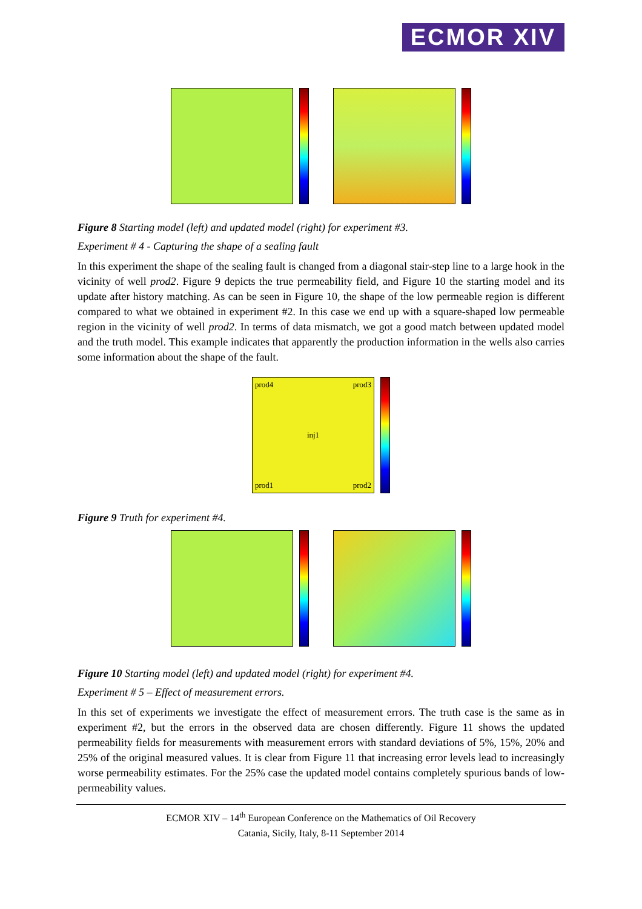ECMOR XIV
Figure 8 Starting model (left) and updated model (right) for experiment #3.
Experiment # 4 - Capturing the shape of a sealing fault
In this experiment the shape of the sealing fault is changed from a diagonal stair-step line to a large hook in the vicinity of well prod2. Figure 9 depicts the true permeability field, and Figure 10 the starting model and its update after history matching. As can be seen in Figure 10, the shape of the low permeable region is different compared to what we obtained in experiment #2. In this case we end up with a square-shaped low permeable region in the vicinity of well prod2. In terms of data mismatch, we got a good match between updated model and the truth model. This example indicates that apparently the production information in the wells also carries some information about the shape of the fault.
prod4 prod3
inj1
prod1 prod2
Figure 9 Truth for experiment #4.
Figure 10 Starting model (left) and updated model (right) for experiment #4.
Experiment # 5 – Effect of measurement errors.
In this set of experiments we investigate the effect of measurement errors. The truth case is the same as in experiment #2, but the errors in the observed data are chosen differently. Figure 11 shows the updated permeability fields for measurements with measurement errors with standard deviations of 5%, 15%, 20% and 25% of the original measured values. It is clear from Figure 11 that increasing error levels lead to increasingly worse permeability estimates. For the 25% case the updated model contains completely spurious bands of low-permeability values.
ECMOR XIV – 14<sup>th</sup> European Conference on the Mathematics of Oil Recovery
Catania, Sicily, Italy, 8-11 September 2014